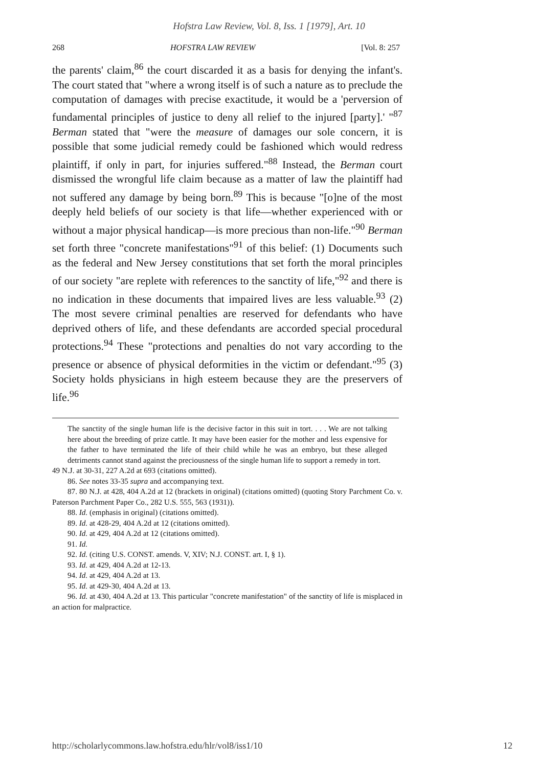Hofstra Law Review, Vol. 8, Iss. 1 [1979], Art. 10
268 HOFSTRA LAW REVIEW [Vol. 8: 257
the parents' claim,<sup>86</sup> the court discarded it as a basis for denying the infant's. The court stated that "where a wrong itself is of such a nature as to preclude the computation of damages with precise exactitude, it would be a 'perversion of fundamental principles of justice to deny all relief to the injured [party].' "<sup>87</sup> Berman stated that "were the measure of damages our sole concern, it is possible that some judicial remedy could be fashioned which would redress plaintiff, if only in part, for injuries suffered."<sup>88</sup> Instead, the Berman court dismissed the wrongful life claim because as a matter of law the plaintiff had not suffered any damage by being born.<sup>89</sup> This is because "[o]ne of the most deeply held beliefs of our society is that life—whether experienced with or without a major physical handicap—is more precious than non-life."<sup>90</sup> Berman set forth three "concrete manifestations"<sup>91</sup> of this belief: (1) Documents such as the federal and New Jersey constitutions that set forth the moral principles of our society "are replete with references to the sanctity of life,"<sup>92</sup> and there is no indication in these documents that impaired lives are less valuable.<sup>93</sup> (2) The most severe criminal penalties are reserved for defendants who have deprived others of life, and these defendants are accorded special procedural protections.<sup>94</sup> These "protections and penalties do not vary according to the presence or absence of physical deformities in the victim or defendant."<sup>95</sup> (3) Society holds physicians in high esteem because they are the preservers of life.<sup>96</sup>
The sanctity of the single human life is the decisive factor in this suit in tort. . . . We are not talking here about the breeding of prize cattle. It may have been easier for the mother and less expensive for the father to have terminated the life of their child while he was an embryo, but these alleged detriments cannot stand against the preciousness of the single human life to support a remedy in tort.
49 N.J. at 30-31, 227 A.2d at 693 (citations omitted).
86. See notes 33-35 supra and accompanying text.
87. 80 N.J. at 428, 404 A.2d at 12 (brackets in original) (citations omitted) (quoting Story Parchment Co. v. Paterson Parchment Paper Co., 282 U.S. 555, 563 (1931)).
88. Id. (emphasis in original) (citations omitted).
89. Id. at 428-29, 404 A.2d at 12 (citations omitted).
90. Id. at 429, 404 A.2d at 12 (citations omitted).
91. Id.
92. Id. (citing U.S. CONST. amends. V, XIV; N.J. CONST. art. I, § 1).
93. Id. at 429, 404 A.2d at 12-13.
94. Id. at 429, 404 A.2d at 13.
95. Id. at 429-30, 404 A.2d at 13.
96. Id. at 430, 404 A.2d at 13. This particular "concrete manifestation" of the sanctity of life is misplaced in an action for malpractice.
http://scholarlycommons.law.hofstra.edu/hlr/vol8/iss1/10 12